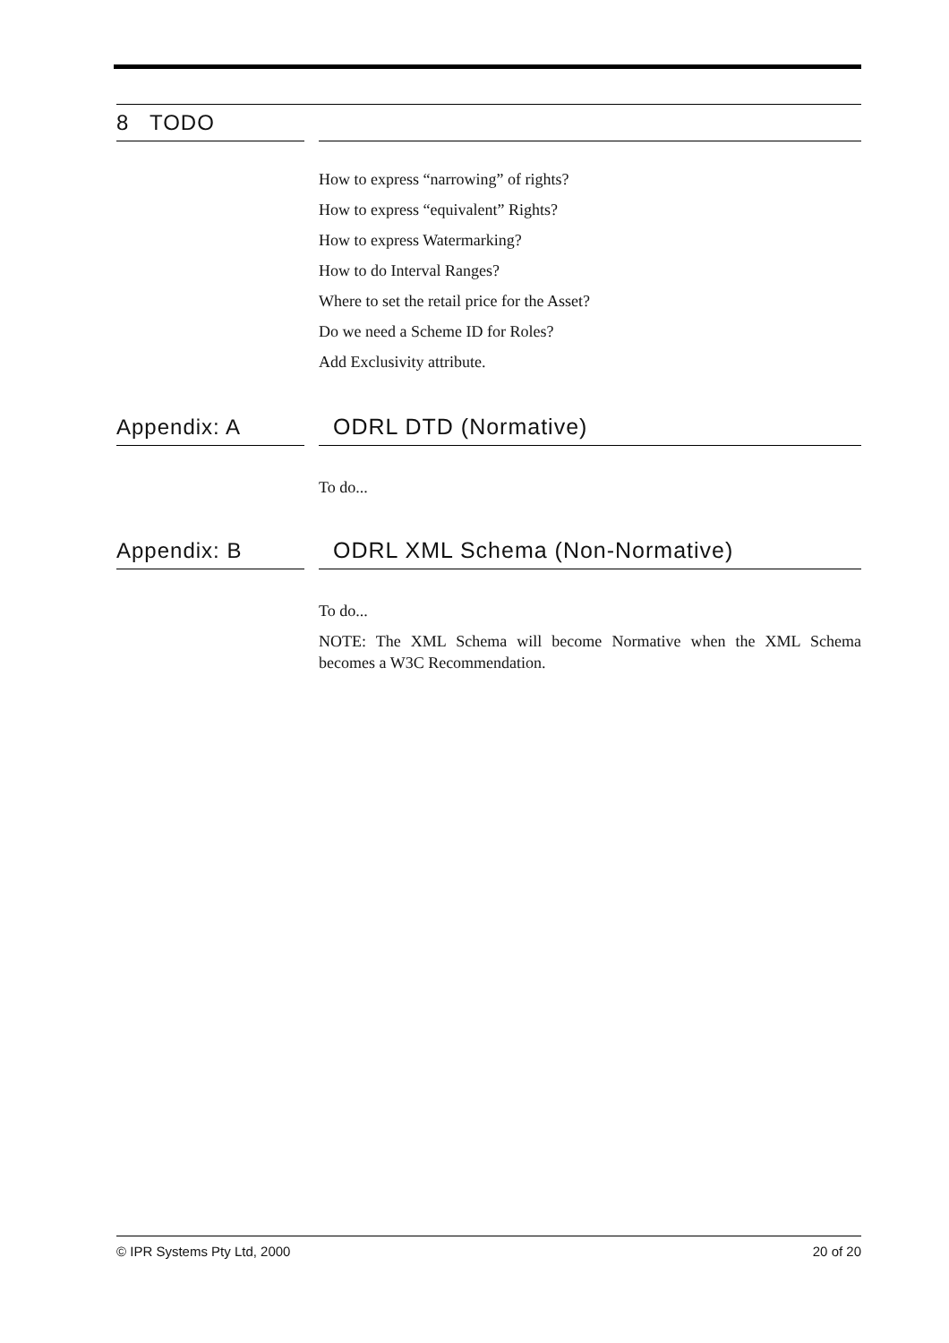8 TODO
How to express “narrowing” of rights?
How to express “equivalent” Rights?
How to express Watermarking?
How to do Interval Ranges?
Where to set the retail price for the Asset?
Do we need a Scheme ID for Roles?
Add Exclusivity attribute.
Appendix: A
ODRL DTD (Normative)
To do...
Appendix: B
ODRL XML Schema (Non-Normative)
To do...
NOTE: The XML Schema will become Normative when the XML Schema becomes a W3C Recommendation.
© IPR Systems Pty Ltd, 2000 20 of 20